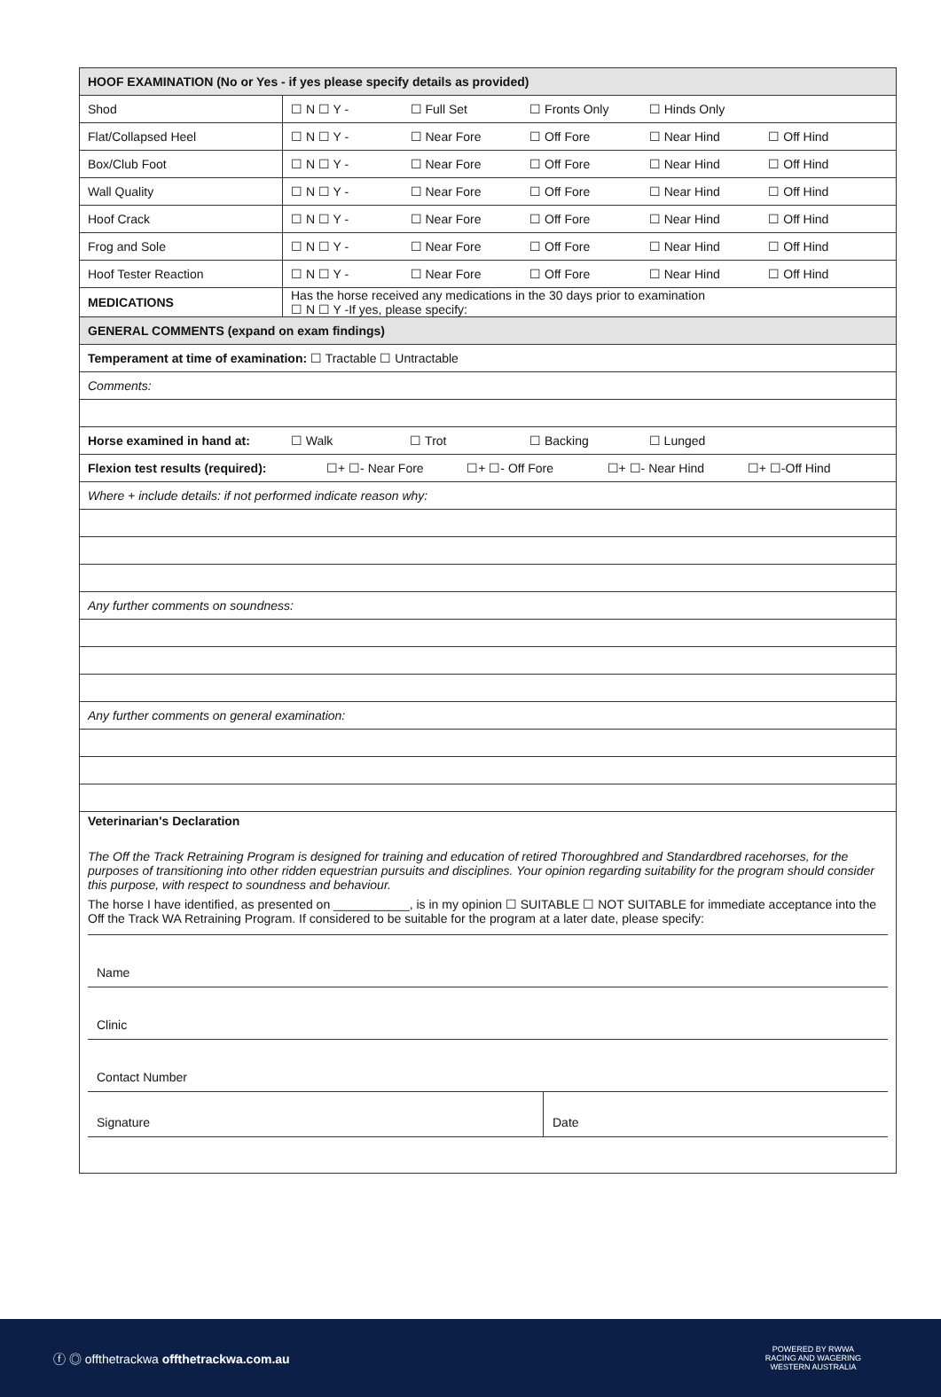| HOOF EXAMINATION (No or Yes - if yes please specify details as provided) | |
| Shod | ☐ N ☐ Y - ☐ Full Set ☐ Fronts Only ☐ Hinds Only |
| Flat/Collapsed Heel | ☐ N ☐ Y - ☐ Near Fore ☐ Off Fore ☐ Near Hind ☐ Off Hind |
| Box/Club Foot | ☐ N ☐ Y - ☐ Near Fore ☐ Off Fore ☐ Near Hind ☐ Off Hind |
| Wall Quality | ☐ N ☐ Y - ☐ Near Fore ☐ Off Fore ☐ Near Hind ☐ Off Hind |
| Hoof Crack | ☐ N ☐ Y - ☐ Near Fore ☐ Off Fore ☐ Near Hind ☐ Off Hind |
| Frog and Sole | ☐ N ☐ Y - ☐ Near Fore ☐ Off Fore ☐ Near Hind ☐ Off Hind |
| Hoof Tester Reaction | ☐ N ☐ Y - ☐ Near Fore ☐ Off Fore ☐ Near Hind ☐ Off Hind |
| MEDICATIONS | Has the horse received any medications in the 30 days prior to examination ☐ N ☐ Y -If yes, please specify: |
| GENERAL COMMENTS (expand on exam findings) | |
| Temperament at time of examination: ☐ Tractable ☐ Untractable | |
| Comments: | |
| Horse examined in hand at: ☐ Walk ☐ Trot ☐ Backing ☐ Lunged | |
| Flexion test results (required): ☐+ ☐- Near Fore ☐+ ☐- Off Fore ☐+ ☐- Near Hind ☐+ ☐-Off Hind | |
| Where + include details: if not performed indicate reason why: | |
| Any further comments on soundness: | |
| Any further comments on general examination: | |
| Veterinarian's Declaration The Off the Track Retraining Program is designed for training and education of retired Thoroughbred and Standardbred racehorses, for the purposes of transitioning into other ridden equestrian pursuits and disciplines. Your opinion regarding suitability for the program should consider this purpose, with respect to soundness and behaviour. The horse I have identified, as presented on ___________, is in my opinion ☐ SUITABLE ☐ NOT SUITABLE for immediate acceptance into the Off the Track WA Retraining Program. If considered to be suitable for the program at a later date, please specify: Name Clinic Contact Number Signature Date | |
ⓕ ◎ offthetrackwa offthetrackwa.com.au POWERED BY RWWA
RACING AND WAGERING
WESTERN AUSTRALIA